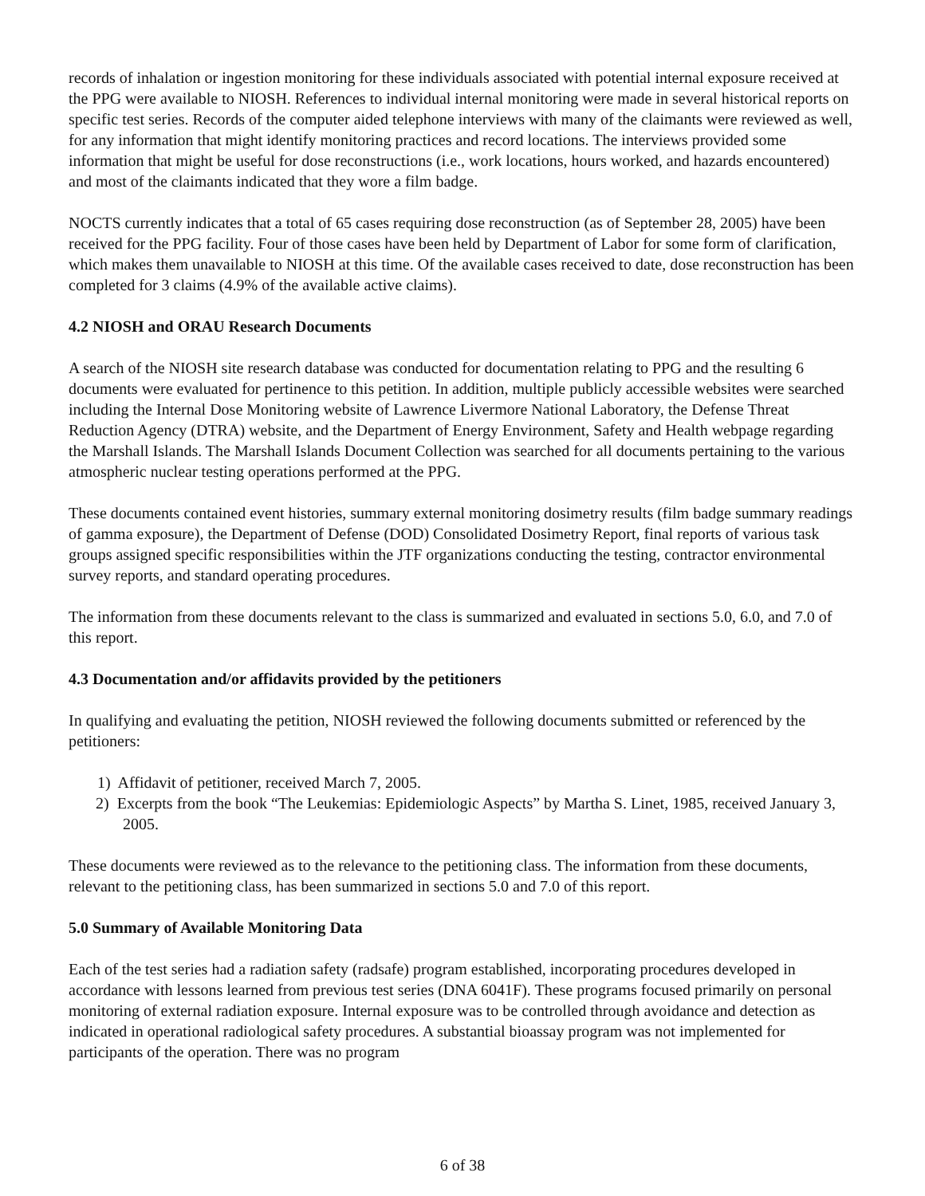records of inhalation or ingestion monitoring for these individuals associated with potential internal exposure received at the PPG were available to NIOSH. References to individual internal monitoring were made in several historical reports on specific test series. Records of the computer aided telephone interviews with many of the claimants were reviewed as well, for any information that might identify monitoring practices and record locations. The interviews provided some information that might be useful for dose reconstructions (i.e., work locations, hours worked, and hazards encountered) and most of the claimants indicated that they wore a film badge.
NOCTS currently indicates that a total of 65 cases requiring dose reconstruction (as of September 28, 2005) have been received for the PPG facility. Four of those cases have been held by Department of Labor for some form of clarification, which makes them unavailable to NIOSH at this time. Of the available cases received to date, dose reconstruction has been completed for 3 claims (4.9% of the available active claims).
4.2 NIOSH and ORAU Research Documents
A search of the NIOSH site research database was conducted for documentation relating to PPG and the resulting 6 documents were evaluated for pertinence to this petition. In addition, multiple publicly accessible websites were searched including the Internal Dose Monitoring website of Lawrence Livermore National Laboratory, the Defense Threat Reduction Agency (DTRA) website, and the Department of Energy Environment, Safety and Health webpage regarding the Marshall Islands. The Marshall Islands Document Collection was searched for all documents pertaining to the various atmospheric nuclear testing operations performed at the PPG.
These documents contained event histories, summary external monitoring dosimetry results (film badge summary readings of gamma exposure), the Department of Defense (DOD) Consolidated Dosimetry Report, final reports of various task groups assigned specific responsibilities within the JTF organizations conducting the testing, contractor environmental survey reports, and standard operating procedures.
The information from these documents relevant to the class is summarized and evaluated in sections 5.0, 6.0, and 7.0 of this report.
4.3 Documentation and/or affidavits provided by the petitioners
In qualifying and evaluating the petition, NIOSH reviewed the following documents submitted or referenced by the petitioners:
1) Affidavit of petitioner, received March 7, 2005.
2) Excerpts from the book “The Leukemias: Epidemiologic Aspects” by Martha S. Linet, 1985, received January 3, 2005.
These documents were reviewed as to the relevance to the petitioning class. The information from these documents, relevant to the petitioning class, has been summarized in sections 5.0 and 7.0 of this report.
5.0 Summary of Available Monitoring Data
Each of the test series had a radiation safety (radsafe) program established, incorporating procedures developed in accordance with lessons learned from previous test series (DNA 6041F). These programs focused primarily on personal monitoring of external radiation exposure. Internal exposure was to be controlled through avoidance and detection as indicated in operational radiological safety procedures. A substantial bioassay program was not implemented for participants of the operation. There was no program
6 of 38